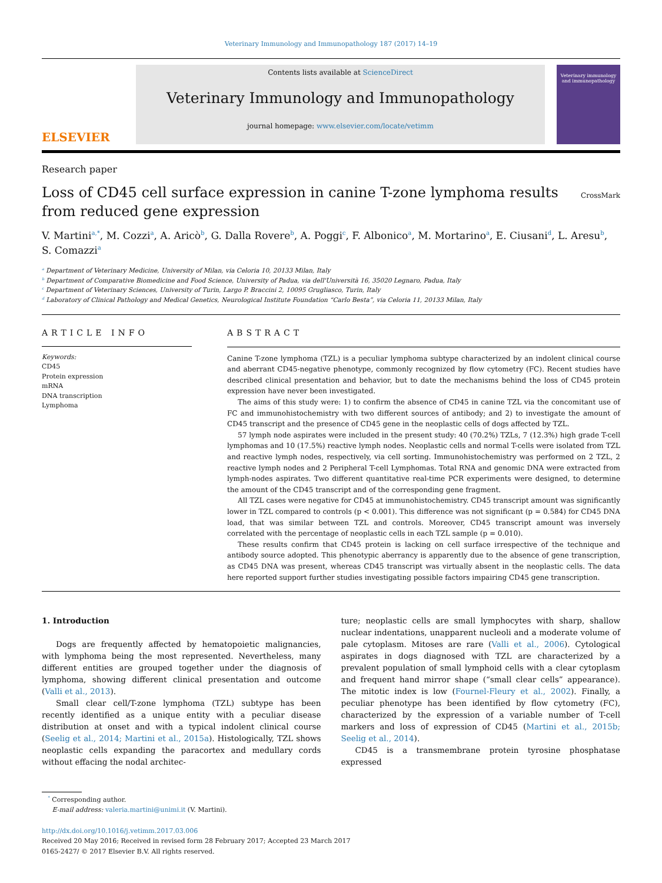Veterinary Immunology and Immunopathology 187 (2017) 14–19
ELSEVIER
Contents lists available at ScienceDirect
Veterinary Immunology and Immunopathology
journal homepage: www.elsevier.com/locate/vetimm
Veterinary immunology and immunopathology
Research paper
Loss of CD45 cell surface expression in canine T-zone lymphoma results from reduced gene expression
CrossMark
V. Martini<sup>a,*</sup>, M. Cozzi<sup>a</sup>, A. Aricò<sup>b</sup>, G. Dalla Rovere<sup>b</sup>, A. Poggi<sup>c</sup>, F. Albonico<sup>a</sup>, M. Mortarino<sup>a</sup>, E. Ciusani<sup>d</sup>, L. Aresu<sup>b</sup>, S. Comazzi<sup>a</sup>
<sup>a</sup> Department of Veterinary Medicine, University of Milan, via Celoria 10, 20133 Milan, Italy
<sup>b</sup> Department of Comparative Biomedicine and Food Science, University of Padua, via dell'Università 16, 35020 Legnaro, Padua, Italy
<sup>c</sup> Department of Veterinary Sciences, University of Turin, Largo P. Braccini 2, 10095 Grugliasco, Turin, Italy
<sup>d</sup> Laboratory of Clinical Pathology and Medical Genetics, Neurological Institute Foundation “Carlo Besta”, via Celoria 11, 20133 Milan, Italy
ARTICLE INFO
Keywords:
CD45
Protein expression
mRNA
DNA transcription
Lymphoma
ABSTRACT
Canine T-zone lymphoma (TZL) is a peculiar lymphoma subtype characterized by an indolent clinical course and aberrant CD45-negative phenotype, commonly recognized by flow cytometry (FC). Recent studies have described clinical presentation and behavior, but to date the mechanisms behind the loss of CD45 protein expression have never been investigated.
The aims of this study were: 1) to confirm the absence of CD45 in canine TZL via the concomitant use of FC and immunohistochemistry with two different sources of antibody; and 2) to investigate the amount of CD45 transcript and the presence of CD45 gene in the neoplastic cells of dogs affected by TZL.
57 lymph node aspirates were included in the present study: 40 (70.2%) TZLs, 7 (12.3%) high grade T-cell lymphomas and 10 (17.5%) reactive lymph nodes. Neoplastic cells and normal T-cells were isolated from TZL and reactive lymph nodes, respectively, via cell sorting. Immunohistochemistry was performed on 2 TZL, 2 reactive lymph nodes and 2 Peripheral T-cell Lymphomas. Total RNA and genomic DNA were extracted from lymph-nodes aspirates. Two different quantitative real-time PCR experiments were designed, to determine the amount of the CD45 transcript and of the corresponding gene fragment.
All TZL cases were negative for CD45 at immunohistochemistry. CD45 transcript amount was significantly lower in TZL compared to controls (p < 0.001). This difference was not significant (p = 0.584) for CD45 DNA load, that was similar between TZL and controls. Moreover, CD45 transcript amount was inversely correlated with the percentage of neoplastic cells in each TZL sample (p = 0.010).
These results confirm that CD45 protein is lacking on cell surface irrespective of the technique and antibody source adopted. This phenotypic aberrancy is apparently due to the absence of gene transcription, as CD45 DNA was present, whereas CD45 transcript was virtually absent in the neoplastic cells. The data here reported support further studies investigating possible factors impairing CD45 gene transcription.
1. Introduction
Dogs are frequently affected by hematopoietic malignancies, with lymphoma being the most represented. Nevertheless, many different entities are grouped together under the diagnosis of lymphoma, showing different clinical presentation and outcome (Valli et al., 2013).
Small clear cell/T-zone lymphoma (TZL) subtype has been recently identified as a unique entity with a peculiar disease distribution at onset and with a typical indolent clinical course (Seelig et al., 2014; Martini et al., 2015a). Histologically, TZL shows neoplastic cells expanding the paracortex and medullary cords without effacing the nodal architec-
ture; neoplastic cells are small lymphocytes with sharp, shallow nuclear indentations, unapparent nucleoli and a moderate volume of pale cytoplasm. Mitoses are rare (Valli et al., 2006). Cytological aspirates in dogs diagnosed with TZL are characterized by a prevalent population of small lymphoid cells with a clear cytoplasm and frequent hand mirror shape (“small clear cells” appearance). The mitotic index is low (Fournel-Fleury et al., 2002). Finally, a peculiar phenotype has been identified by flow cytometry (FC), characterized by the expression of a variable number of T-cell markers and loss of expression of CD45 (Martini et al., 2015b; Seelig et al., 2014).
CD45 is a transmembrane protein tyrosine phosphatase expressed
<sup>*</sup> Corresponding author.
E-mail address: valeria.martini@unimi.it (V. Martini).
http://dx.doi.org/10.1016/j.vetimm.2017.03.006
Received 20 May 2016; Received in revised form 28 February 2017; Accepted 23 March 2017
0165-2427/ © 2017 Elsevier B.V. All rights reserved.